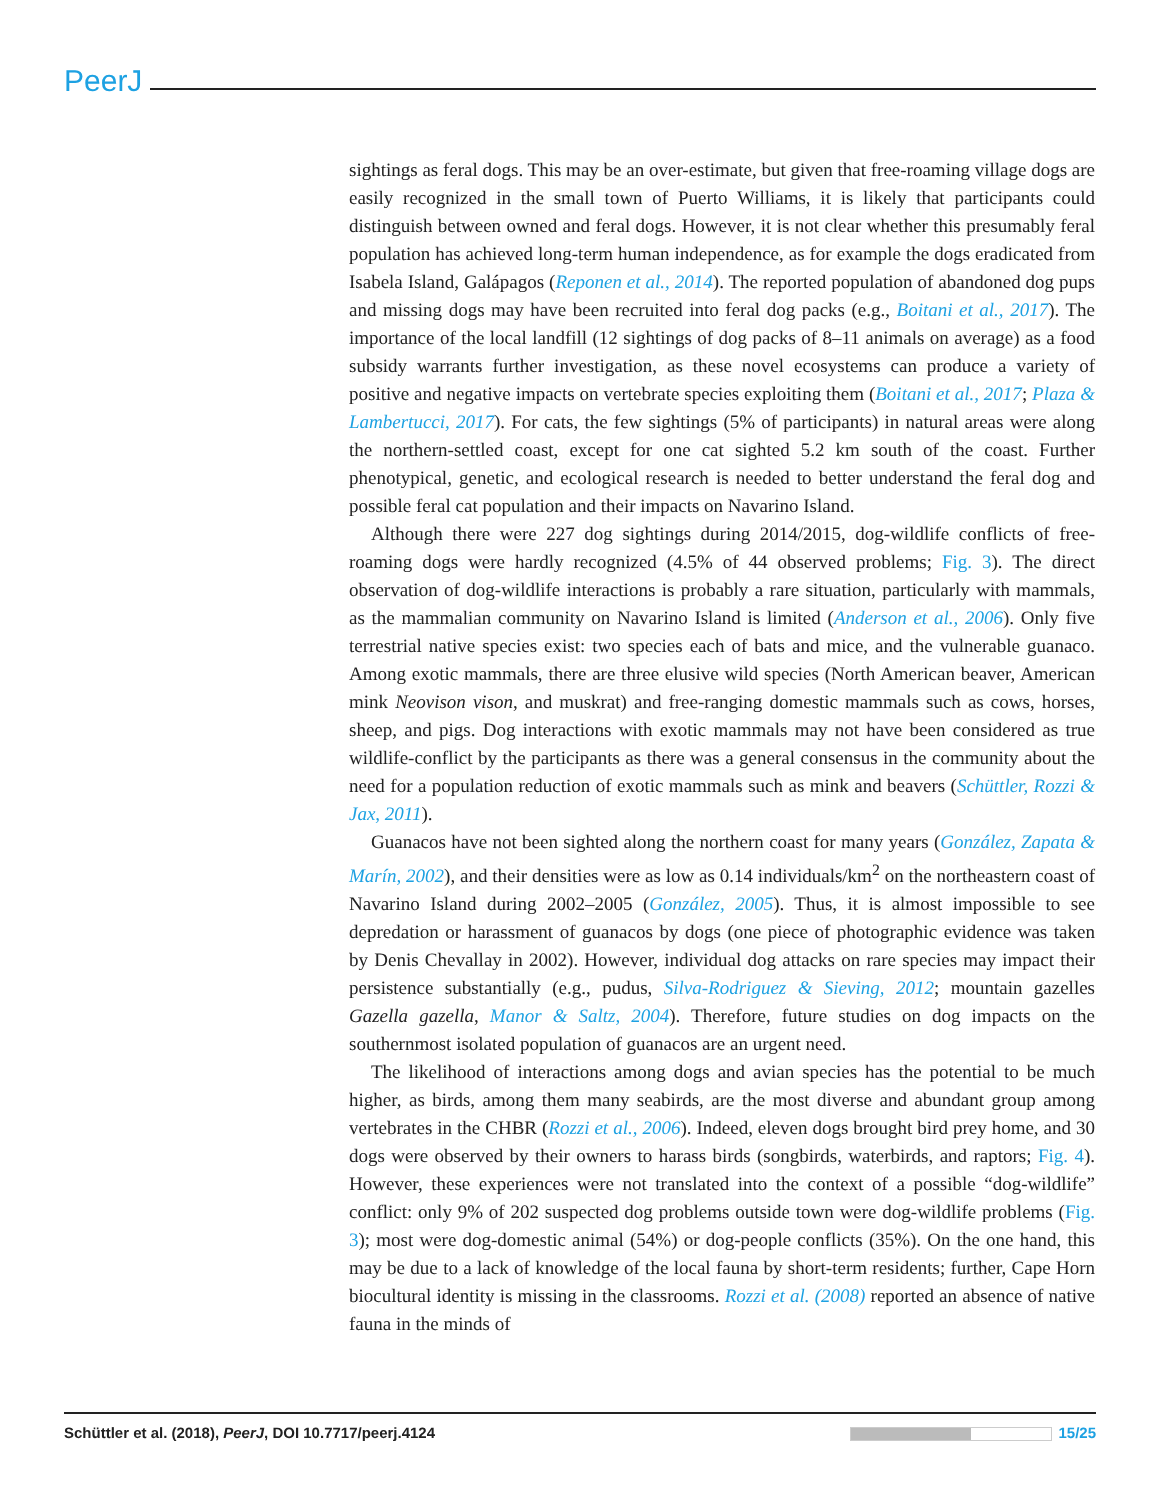PeerJ
sightings as feral dogs. This may be an over-estimate, but given that free-roaming village dogs are easily recognized in the small town of Puerto Williams, it is likely that participants could distinguish between owned and feral dogs. However, it is not clear whether this presumably feral population has achieved long-term human independence, as for example the dogs eradicated from Isabela Island, Galápagos (Reponen et al., 2014). The reported population of abandoned dog pups and missing dogs may have been recruited into feral dog packs (e.g., Boitani et al., 2017). The importance of the local landfill (12 sightings of dog packs of 8–11 animals on average) as a food subsidy warrants further investigation, as these novel ecosystems can produce a variety of positive and negative impacts on vertebrate species exploiting them (Boitani et al., 2017; Plaza & Lambertucci, 2017). For cats, the few sightings (5% of participants) in natural areas were along the northern-settled coast, except for one cat sighted 5.2 km south of the coast. Further phenotypical, genetic, and ecological research is needed to better understand the feral dog and possible feral cat population and their impacts on Navarino Island.
Although there were 227 dog sightings during 2014/2015, dog-wildlife conflicts of free-roaming dogs were hardly recognized (4.5% of 44 observed problems; Fig. 3). The direct observation of dog-wildlife interactions is probably a rare situation, particularly with mammals, as the mammalian community on Navarino Island is limited (Anderson et al., 2006). Only five terrestrial native species exist: two species each of bats and mice, and the vulnerable guanaco. Among exotic mammals, there are three elusive wild species (North American beaver, American mink Neovison vison, and muskrat) and free-ranging domestic mammals such as cows, horses, sheep, and pigs. Dog interactions with exotic mammals may not have been considered as true wildlife-conflict by the participants as there was a general consensus in the community about the need for a population reduction of exotic mammals such as mink and beavers (Schüttler, Rozzi & Jax, 2011).
Guanacos have not been sighted along the northern coast for many years (González, Zapata & Marín, 2002), and their densities were as low as 0.14 individuals/km<sup>2</sup> on the northeastern coast of Navarino Island during 2002–2005 (González, 2005). Thus, it is almost impossible to see depredation or harassment of guanacos by dogs (one piece of photographic evidence was taken by Denis Chevallay in 2002). However, individual dog attacks on rare species may impact their persistence substantially (e.g., pudus, Silva-Rodriguez & Sieving, 2012; mountain gazelles Gazella gazella, Manor & Saltz, 2004). Therefore, future studies on dog impacts on the southernmost isolated population of guanacos are an urgent need.
The likelihood of interactions among dogs and avian species has the potential to be much higher, as birds, among them many seabirds, are the most diverse and abundant group among vertebrates in the CHBR (Rozzi et al., 2006). Indeed, eleven dogs brought bird prey home, and 30 dogs were observed by their owners to harass birds (songbirds, waterbirds, and raptors; Fig. 4). However, these experiences were not translated into the context of a possible “dog-wildlife” conflict: only 9% of 202 suspected dog problems outside town were dog-wildlife problems (Fig. 3); most were dog-domestic animal (54%) or dog-people conflicts (35%). On the one hand, this may be due to a lack of knowledge of the local fauna by short-term residents; further, Cape Horn biocultural identity is missing in the classrooms. Rozzi et al. (2008) reported an absence of native fauna in the minds of
Schüttler et al. (2018), PeerJ, DOI 10.7717/peerj.4124 15/25